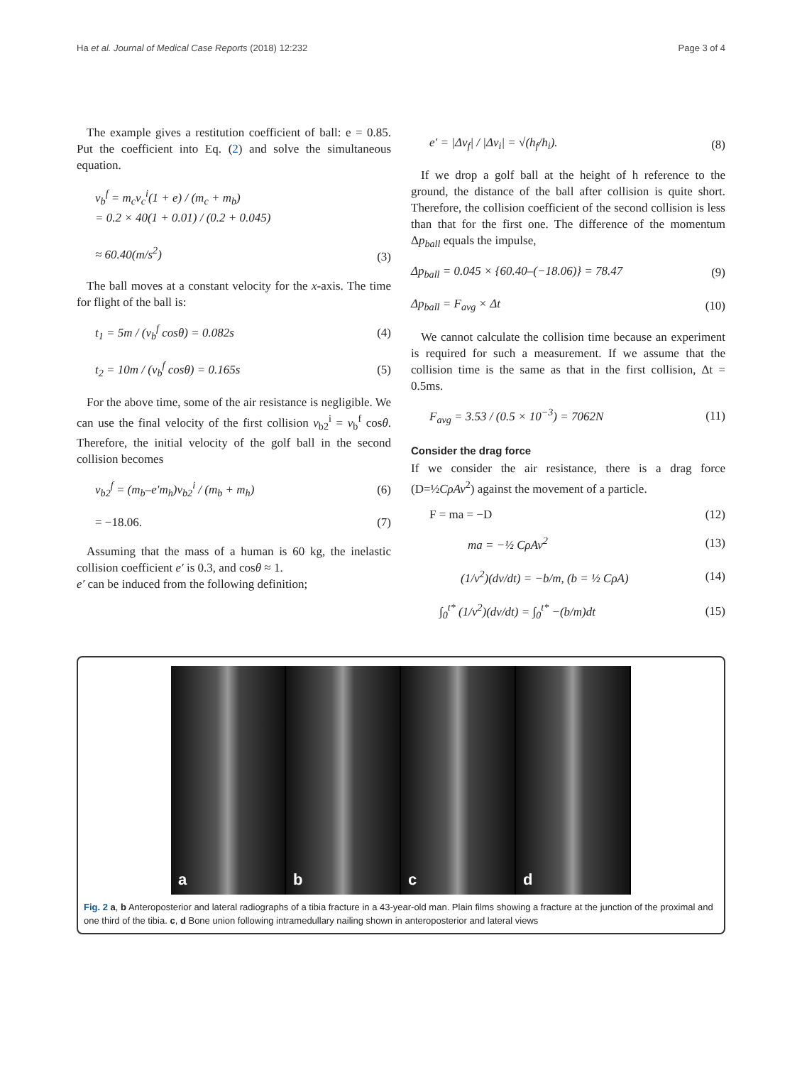Ha et al. Journal of Medical Case Reports (2018) 12:232 Page 3 of 4
The example gives a restitution coefficient of ball: e = 0.85. Put the coefficient into Eq. (2) and solve the simultaneous equation.
v<sub>b</sub><sup>f</sup> = m<sub>c</sub>v<sub>c</sub><sup>i</sup>(1 + e) / (m<sub>c</sub> + m<sub>b</sub>)
= 0.2 × 40(1 + 0.01) / (0.2 + 0.045)
≈ 60.40(m/s<sup>2</sup>)
(3)
The ball moves at a constant velocity for the x-axis. The time for flight of the ball is:
t<sub>1</sub> = 5m / (v<sub>b</sub><sup>f</sup> cosθ) = 0.082s (4)
t<sub>2</sub> = 10m / (v<sub>b</sub><sup>f</sup> cosθ) = 0.165s (5)
For the above time, some of the air resistance is negligible. We can use the final velocity of the first collision v<sub>b2</sub><sup>i</sup> = v<sub>b</sub><sup>f</sup> cosθ. Therefore, the initial velocity of the golf ball in the second collision becomes
v<sub>b2</sub><sup>f</sup> = (m<sub>b</sub>–e′m<sub>h</sub>)v<sub>b2</sub><sup>i</sup> / (m<sub>b</sub> + m<sub>h</sub>) (6)
= −18.06. (7)
Assuming that the mass of a human is 60 kg, the inelastic collision coefficient e′ is 0.3, and cosθ ≈ 1.
e′ can be induced from the following definition;
e′ = |Δv<sub>f</sub>| / |Δv<sub>i</sub>| = √(h<sub>f</sub>/h<sub>i</sub>). (8)
If we drop a golf ball at the height of h reference to the ground, the distance of the ball after collision is quite short. Therefore, the collision coefficient of the second collision is less than that for the first one. The difference of the momentum Δp<sub>ball</sub> equals the impulse,
Δp<sub>ball</sub> = 0.045 × {60.40–(−18.06)} = 78.47 (9)
Δp<sub>ball</sub> = F<sub>avg</sub> × Δt (10)
We cannot calculate the collision time because an experiment is required for such a measurement. If we assume that the collision time is the same as that in the first collision, Δt = 0.5ms.
F<sub>avg</sub> = 3.53 / (0.5 × 10<sup>−3</sup>) = 7062N (11)
Consider the drag force
If we consider the air resistance, there is a drag force (D=½CρAv<sup>2</sup>) against the movement of a particle.
F = ma = −D (12)
ma = −½ CρAv<sup>2</sup> (13)
(1/v<sup>2</sup>)(dv/dt) = −b/m, (b = ½ CρA) (14)
∫<sub>0</sub><sup>t*</sup> (1/v<sup>2</sup>)(dv/dt) = ∫<sub>0</sub><sup>t*</sup> −(b/m)dt (15)
a
b
c
d
Fig. 2 a, b Anteroposterior and lateral radiographs of a tibia fracture in a 43-year-old man. Plain films showing a fracture at the junction of the proximal and one third of the tibia. c, d Bone union following intramedullary nailing shown in anteroposterior and lateral views